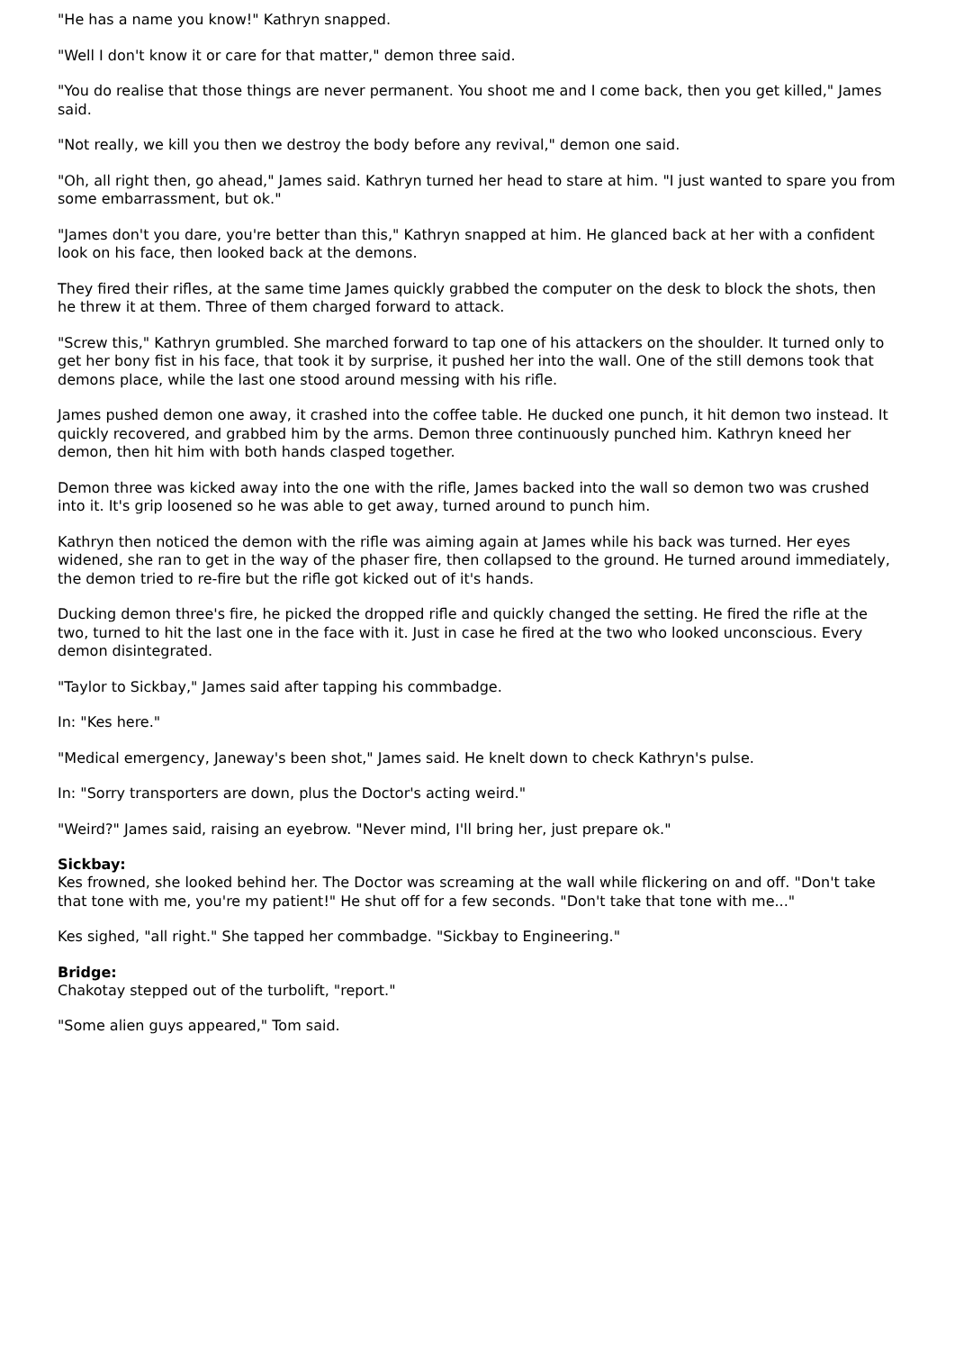"He has a name you know!" Kathryn snapped.
"Well I don't know it or care for that matter," demon three said.
"You do realise that those things are never permanent. You shoot me and I come back, then you get killed," James said.
"Not really, we kill you then we destroy the body before any revival," demon one said.
"Oh, all right then, go ahead," James said. Kathryn turned her head to stare at him. "I just wanted to spare you from some embarrassment, but ok."
"James don't you dare, you're better than this," Kathryn snapped at him. He glanced back at her with a confident look on his face, then looked back at the demons.
They fired their rifles, at the same time James quickly grabbed the computer on the desk to block the shots, then he threw it at them. Three of them charged forward to attack.
"Screw this," Kathryn grumbled. She marched forward to tap one of his attackers on the shoulder. It turned only to get her bony fist in his face, that took it by surprise, it pushed her into the wall. One of the still demons took that demons place, while the last one stood around messing with his rifle.
James pushed demon one away, it crashed into the coffee table. He ducked one punch, it hit demon two instead. It quickly recovered, and grabbed him by the arms. Demon three continuously punched him. Kathryn kneed her demon, then hit him with both hands clasped together.
Demon three was kicked away into the one with the rifle, James backed into the wall so demon two was crushed into it. It's grip loosened so he was able to get away, turned around to punch him.
Kathryn then noticed the demon with the rifle was aiming again at James while his back was turned. Her eyes widened, she ran to get in the way of the phaser fire, then collapsed to the ground. He turned around immediately, the demon tried to re-fire but the rifle got kicked out of it's hands.
Ducking demon three's fire, he picked the dropped rifle and quickly changed the setting. He fired the rifle at the two, turned to hit the last one in the face with it. Just in case he fired at the two who looked unconscious. Every demon disintegrated.
"Taylor to Sickbay," James said after tapping his commbadge.
In: "Kes here."
"Medical emergency, Janeway's been shot," James said. He knelt down to check Kathryn's pulse.
In: "Sorry transporters are down, plus the Doctor's acting weird."
"Weird?" James said, raising an eyebrow. "Never mind, I'll bring her, just prepare ok."
Sickbay:
Kes frowned, she looked behind her. The Doctor was screaming at the wall while flickering on and off. "Don't take that tone with me, you're my patient!" He shut off for a few seconds. "Don't take that tone with me..."
Kes sighed, "all right." She tapped her commbadge. "Sickbay to Engineering."
Bridge:
Chakotay stepped out of the turbolift, "report."
"Some alien guys appeared," Tom said.